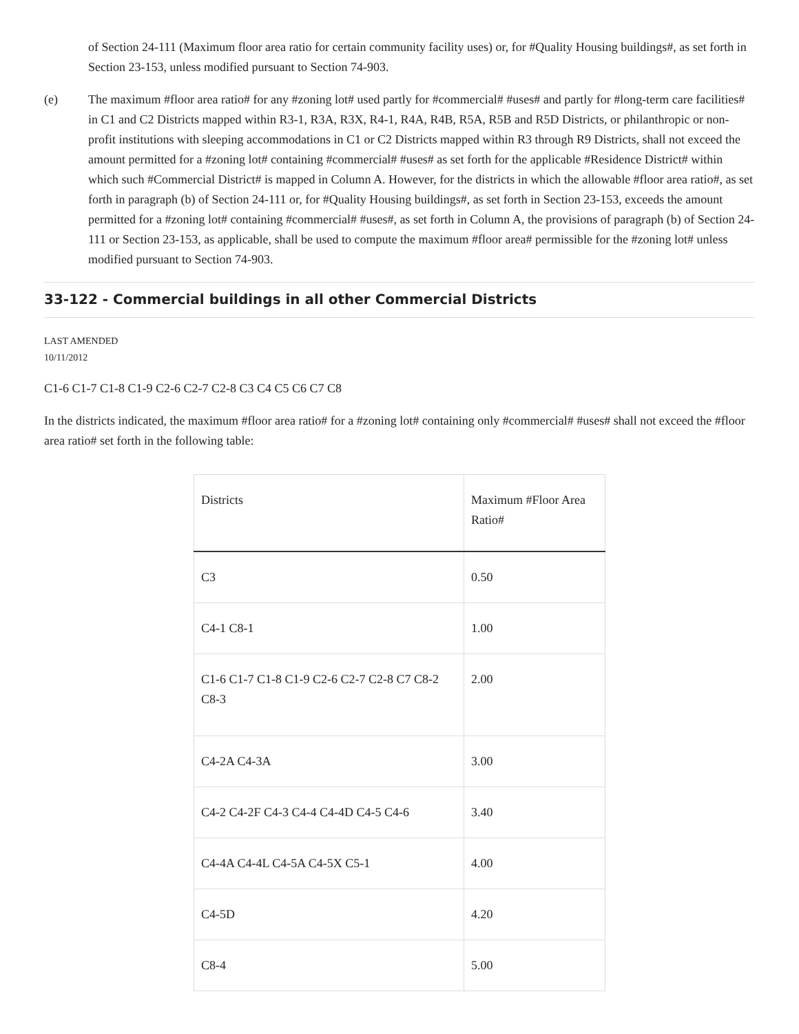of Section 24-111 (Maximum floor area ratio for certain community facility uses) or, for #Quality Housing buildings#, as set forth in Section 23-153, unless modified pursuant to Section 74-903.
(e) The maximum #floor area ratio# for any #zoning lot# used partly for #commercial# #uses# and partly for #long-term care facilities# in C1 and C2 Districts mapped within R3-1, R3A, R3X, R4-1, R4A, R4B, R5A, R5B and R5D Districts, or philanthropic or non-profit institutions with sleeping accommodations in C1 or C2 Districts mapped within R3 through R9 Districts, shall not exceed the amount permitted for a #zoning lot# containing #commercial# #uses# as set forth for the applicable #Residence District# within which such #Commercial District# is mapped in Column A. However, for the districts in which the allowable #floor area ratio#, as set forth in paragraph (b) of Section 24-111 or, for #Quality Housing buildings#, as set forth in Section 23-153, exceeds the amount permitted for a #zoning lot# containing #commercial# #uses#, as set forth in Column A, the provisions of paragraph (b) of Section 24-111 or Section 23-153, as applicable, shall be used to compute the maximum #floor area# permissible for the #zoning lot# unless modified pursuant to Section 74-903.
33-122 - Commercial buildings in all other Commercial Districts
LAST AMENDED
10/11/2012
C1-6 C1-7 C1-8 C1-9 C2-6 C2-7 C2-8 C3 C4 C5 C6 C7 C8
In the districts indicated, the maximum #floor area ratio# for a #zoning lot# containing only #commercial# #uses# shall not exceed the #floor area ratio# set forth in the following table:
| Districts | Maximum #Floor Area Ratio# |
| --- | --- |
| C3 | 0.50 |
| C4-1 C8-1 | 1.00 |
| C1-6 C1-7 C1-8 C1-9 C2-6 C2-7 C2-8 C7 C8-2 C8-3 | 2.00 |
| C4-2A C4-3A | 3.00 |
| C4-2 C4-2F C4-3 C4-4 C4-4D C4-5 C4-6 | 3.40 |
| C4-4A C4-4L C4-5A C4-5X C5-1 | 4.00 |
| C4-5D | 4.20 |
| C8-4 | 5.00 |